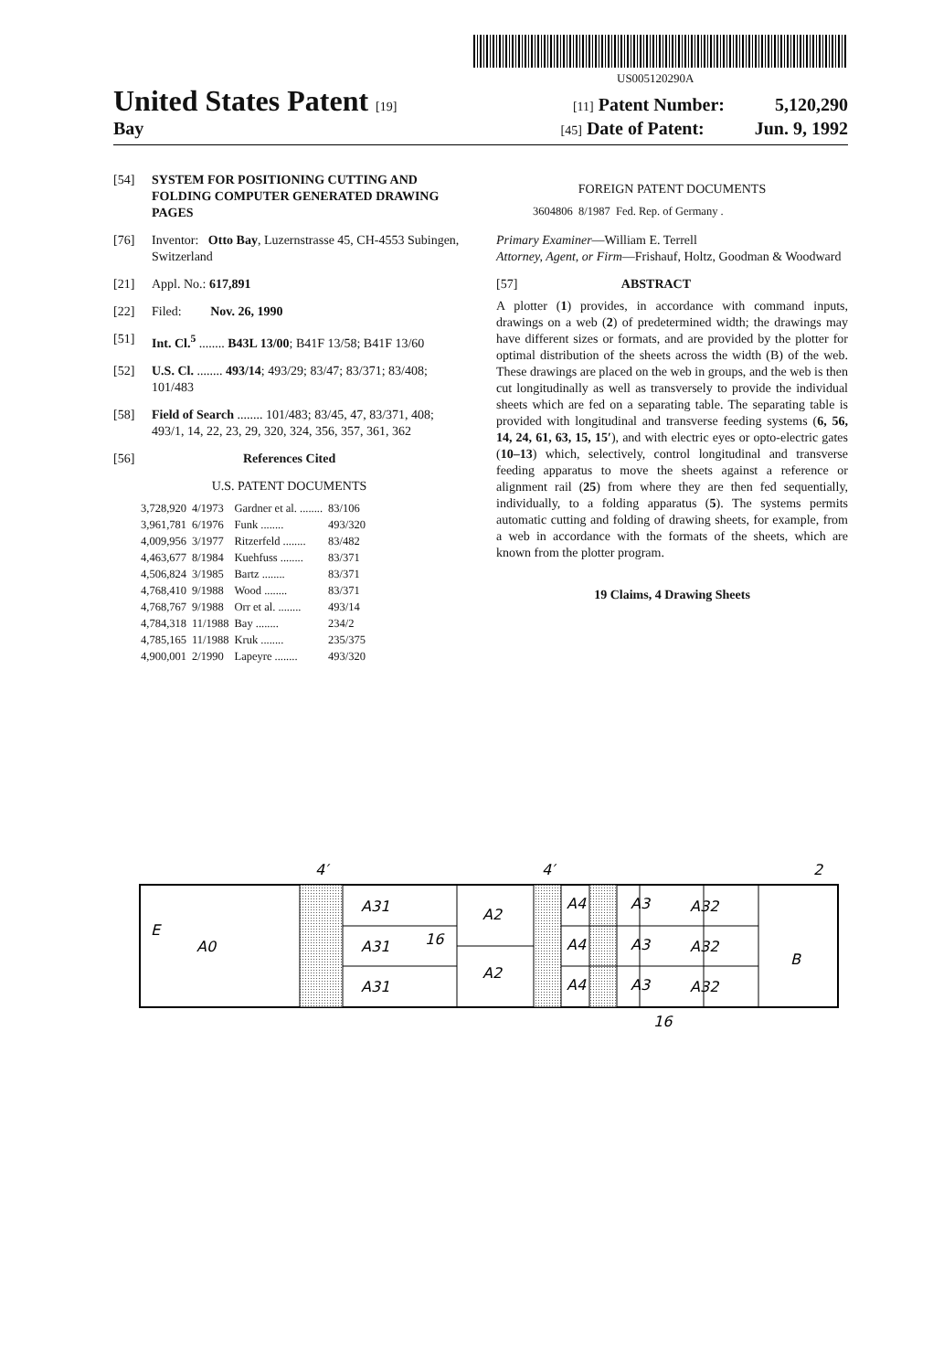US005120290A
United States Patent [19] [11] Patent Number: 5,120,290
Bay [45] Date of Patent: Jun. 9, 1992
[54] SYSTEM FOR POSITIONING CUTTING AND FOLDING COMPUTER GENERATED DRAWING PAGES
[76] Inventor: Otto Bay, Luzernstrasse 45, CH-4553 Subingen, Switzerland
[21] Appl. No.: 617,891
[22] Filed: Nov. 26, 1990
[51] Int. Cl.<sup>5</sup> ........ B43L 13/00; B41F 13/58; B41F 13/60
[52] U.S. Cl. ........ 493/14; 493/29; 83/47; 83/371; 83/408; 101/483
[58] Field of Search ........ 101/483; 83/45, 47, 83/371, 408; 493/1, 14, 22, 23, 29, 320, 324, 356, 357, 361, 362
[56] References Cited
U.S. PATENT DOCUMENTS
| 3,728,920 | 4/1973 | Gardner et al. ........ | 83/106 |
| 3,961,781 | 6/1976 | Funk ........ | 493/320 |
| 4,009,956 | 3/1977 | Ritzerfeld ........ | 83/482 |
| 4,463,677 | 8/1984 | Kuehfuss ........ | 83/371 |
| 4,506,824 | 3/1985 | Bartz ........ | 83/371 |
| 4,768,410 | 9/1988 | Wood ........ | 83/371 |
| 4,768,767 | 9/1988 | Orr et al. ........ | 493/14 |
| 4,784,318 | 11/1988 | Bay ........ | 234/2 |
| 4,785,165 | 11/1988 | Kruk ........ | 235/375 |
| 4,900,001 | 2/1990 | Lapeyre ........ | 493/320 |
FOREIGN PATENT DOCUMENTS
3604806 8/1987 Fed. Rep. of Germany .
Primary Examiner—William E. Terrell
Attorney, Agent, or Firm—Frishauf, Holtz, Goodman & Woodward
[57] ABSTRACT
A plotter (1) provides, in accordance with command inputs, drawings on a web (2) of predetermined width; the drawings may have different sizes or formats, and are provided by the plotter for optimal distribution of the sheets across the width (B) of the web. These drawings are placed on the web in groups, and the web is then cut longitudinally as well as transversely to provide the individual sheets which are fed on a separating table. The separating table is provided with longitudinal and transverse feeding systems (6, 56, 14, 24, 61, 63, 15, 15′), and with electric eyes or opto-electric gates (10–13) which, selectively, control longitudinal and transverse feeding apparatus to move the sheets against a reference or alignment rail (25) from where they are then fed sequentially, individually, to a folding apparatus (5). The systems permits automatic cutting and folding of drawing sheets, for example, from a web in accordance with the formats of the sheets, which are known from the plotter program.
19 Claims, 4 Drawing Sheets
A0
A31
A31
A31
A2
A2
A4
A4
A4
A3
A3
A3
A32
A32
A32
4′
4′
2
E
16
16
B